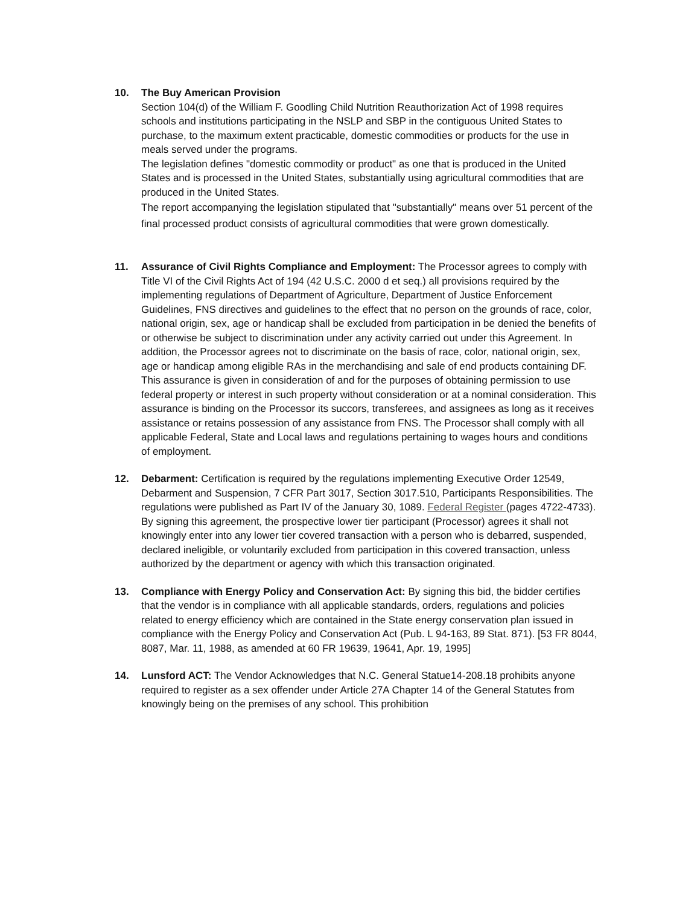10. The Buy American Provision
Section 104(d) of the William F. Goodling Child Nutrition Reauthorization Act of 1998 requires schools and institutions participating in the NSLP and SBP in the contiguous United States to purchase, to the maximum extent practicable, domestic commodities or products for the use in meals served under the programs.
The legislation defines "domestic commodity or product" as one that is produced in the United States and is processed in the United States, substantially using agricultural commodities that are produced in the United States.
The report accompanying the legislation stipulated that "substantially" means over 51 percent of the final processed product consists of agricultural commodities that were grown domestically.
11. Assurance of Civil Rights Compliance and Employment: The Processor agrees to comply with Title VI of the Civil Rights Act of 194 (42 U.S.C. 2000 d et seq.) all provisions required by the implementing regulations of Department of Agriculture, Department of Justice Enforcement Guidelines, FNS directives and guidelines to the effect that no person on the grounds of race, color, national origin, sex, age or handicap shall be excluded from participation in be denied the benefits of or otherwise be subject to discrimination under any activity carried out under this Agreement. In addition, the Processor agrees not to discriminate on the basis of race, color, national origin, sex, age or handicap among eligible RAs in the merchandising and sale of end products containing DF. This assurance is given in consideration of and for the purposes of obtaining permission to use federal property or interest in such property without consideration or at a nominal consideration. This assurance is binding on the Processor its succors, transferees, and assignees as long as it receives assistance or retains possession of any assistance from FNS. The Processor shall comply with all applicable Federal, State and Local laws and regulations pertaining to wages hours and conditions of employment.
12. Debarment: Certification is required by the regulations implementing Executive Order 12549, Debarment and Suspension, 7 CFR Part 3017, Section 3017.510, Participants Responsibilities. The regulations were published as Part IV of the January 30, 1089. Federal Register (pages 4722-4733). By signing this agreement, the prospective lower tier participant (Processor) agrees it shall not knowingly enter into any lower tier covered transaction with a person who is debarred, suspended, declared ineligible, or voluntarily excluded from participation in this covered transaction, unless authorized by the department or agency with which this transaction originated.
13. Compliance with Energy Policy and Conservation Act: By signing this bid, the bidder certifies that the vendor is in compliance with all applicable standards, orders, regulations and policies related to energy efficiency which are contained in the State energy conservation plan issued in compliance with the Energy Policy and Conservation Act (Pub. L 94-163, 89 Stat. 871). [53 FR 8044, 8087, Mar. 11, 1988, as amended at 60 FR 19639, 19641, Apr. 19, 1995]
14. Lunsford ACT: The Vendor Acknowledges that N.C. General Statue14-208.18 prohibits anyone required to register as a sex offender under Article 27A Chapter 14 of the General Statutes from knowingly being on the premises of any school. This prohibition